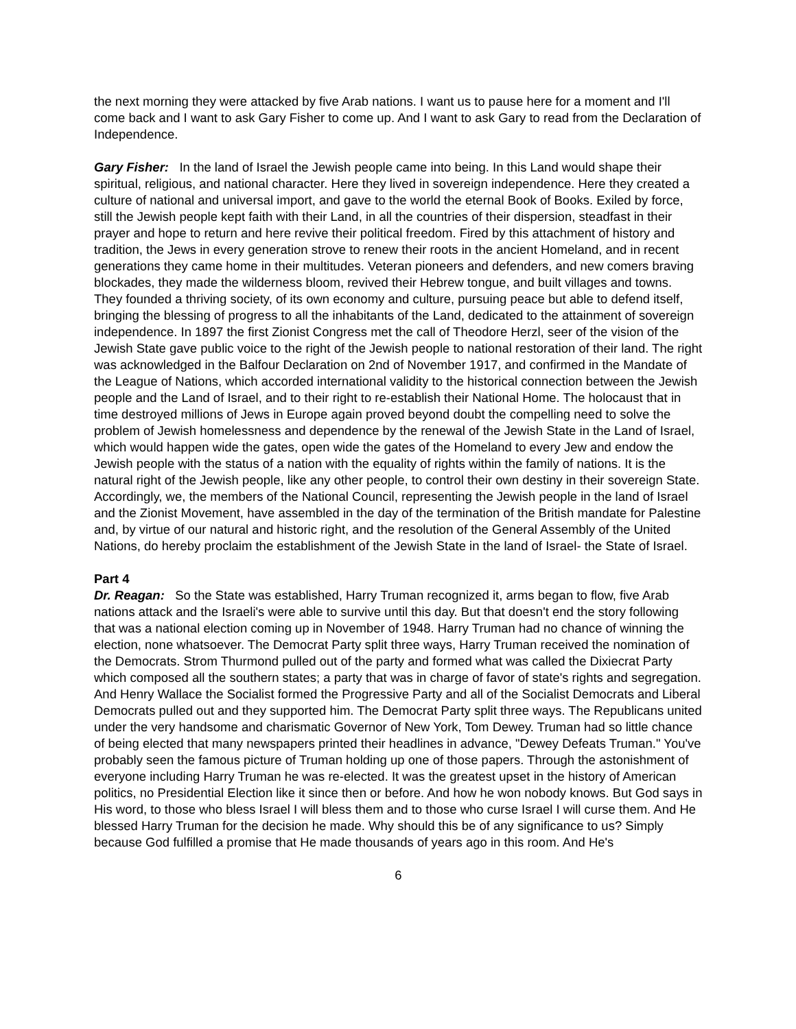the next morning they were attacked by five Arab nations. I want us to pause here for a moment and I'll come back and I want to ask Gary Fisher to come up. And I want to ask Gary to read from the Declaration of Independence.
Gary Fisher: In the land of Israel the Jewish people came into being. In this Land would shape their spiritual, religious, and national character. Here they lived in sovereign independence. Here they created a culture of national and universal import, and gave to the world the eternal Book of Books. Exiled by force, still the Jewish people kept faith with their Land, in all the countries of their dispersion, steadfast in their prayer and hope to return and here revive their political freedom. Fired by this attachment of history and tradition, the Jews in every generation strove to renew their roots in the ancient Homeland, and in recent generations they came home in their multitudes. Veteran pioneers and defenders, and new comers braving blockades, they made the wilderness bloom, revived their Hebrew tongue, and built villages and towns. They founded a thriving society, of its own economy and culture, pursuing peace but able to defend itself, bringing the blessing of progress to all the inhabitants of the Land, dedicated to the attainment of sovereign independence. In 1897 the first Zionist Congress met the call of Theodore Herzl, seer of the vision of the Jewish State gave public voice to the right of the Jewish people to national restoration of their land. The right was acknowledged in the Balfour Declaration on 2nd of November 1917, and confirmed in the Mandate of the League of Nations, which accorded international validity to the historical connection between the Jewish people and the Land of Israel, and to their right to re-establish their National Home. The holocaust that in time destroyed millions of Jews in Europe again proved beyond doubt the compelling need to solve the problem of Jewish homelessness and dependence by the renewal of the Jewish State in the Land of Israel, which would happen wide the gates, open wide the gates of the Homeland to every Jew and endow the Jewish people with the status of a nation with the equality of rights within the family of nations. It is the natural right of the Jewish people, like any other people, to control their own destiny in their sovereign State. Accordingly, we, the members of the National Council, representing the Jewish people in the land of Israel and the Zionist Movement, have assembled in the day of the termination of the British mandate for Palestine and, by virtue of our natural and historic right, and the resolution of the General Assembly of the United Nations, do hereby proclaim the establishment of the Jewish State in the land of Israel- the State of Israel.
Part 4
Dr. Reagan: So the State was established, Harry Truman recognized it, arms began to flow, five Arab nations attack and the Israeli's were able to survive until this day. But that doesn't end the story following that was a national election coming up in November of 1948. Harry Truman had no chance of winning the election, none whatsoever. The Democrat Party split three ways, Harry Truman received the nomination of the Democrats. Strom Thurmond pulled out of the party and formed what was called the Dixiecrat Party which composed all the southern states; a party that was in charge of favor of state's rights and segregation. And Henry Wallace the Socialist formed the Progressive Party and all of the Socialist Democrats and Liberal Democrats pulled out and they supported him. The Democrat Party split three ways. The Republicans united under the very handsome and charismatic Governor of New York, Tom Dewey. Truman had so little chance of being elected that many newspapers printed their headlines in advance, "Dewey Defeats Truman." You've probably seen the famous picture of Truman holding up one of those papers. Through the astonishment of everyone including Harry Truman he was re-elected. It was the greatest upset in the history of American politics, no Presidential Election like it since then or before. And how he won nobody knows. But God says in His word, to those who bless Israel I will bless them and to those who curse Israel I will curse them. And He blessed Harry Truman for the decision he made. Why should this be of any significance to us? Simply because God fulfilled a promise that He made thousands of years ago in this room. And He's
6